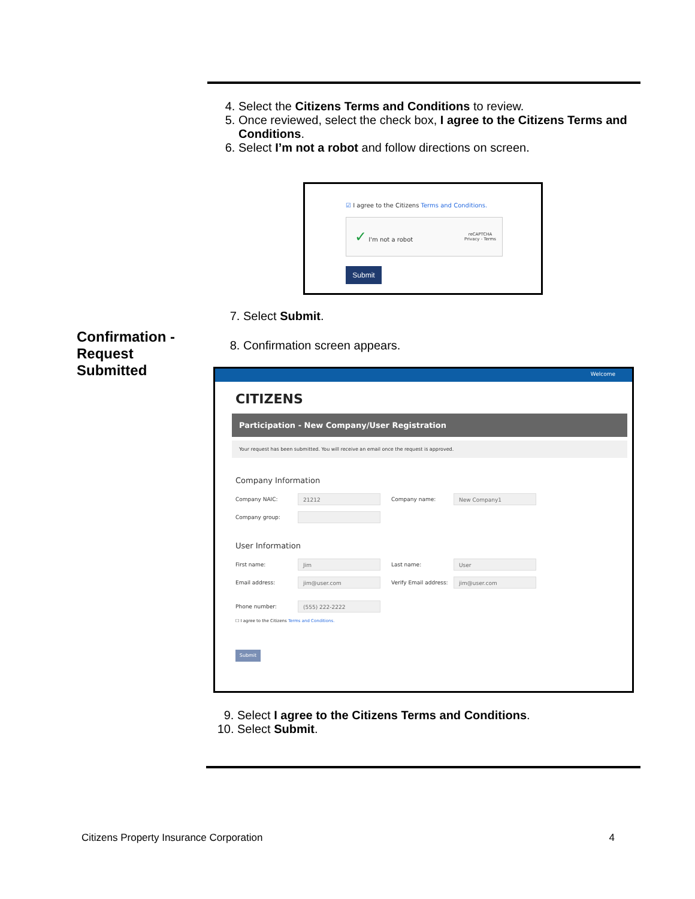4. Select the Citizens Terms and Conditions to review.
5. Once reviewed, select the check box, I agree to the Citizens Terms and Conditions.
6. Select I’m not a robot and follow directions on screen.
☑ I agree to the Citizens Terms and Conditions.
✓ I'm not a robot reCAPTCHA
Privacy - Terms
Submit
7. Select Submit.
8. Confirmation screen appears.
Welcome
CITIZENS
Participation - New Company/User Registration
Your request has been submitted. You will receive an email once the request is approved.
Company Information
Company NAIC: 21212 Company name: New Company1
Company group:
User Information
First name: Jim Last name: User
Email address: jim@user.com Verify Email address: jim@user.com
Phone number: (555) 222-2222
☐ I agree to the Citizens Terms and Conditions.
Submit
9. Select I agree to the Citizens Terms and Conditions.
10. Select Submit.
Confirmation -
Request
Submitted
Citizens Property Insurance Corporation 4